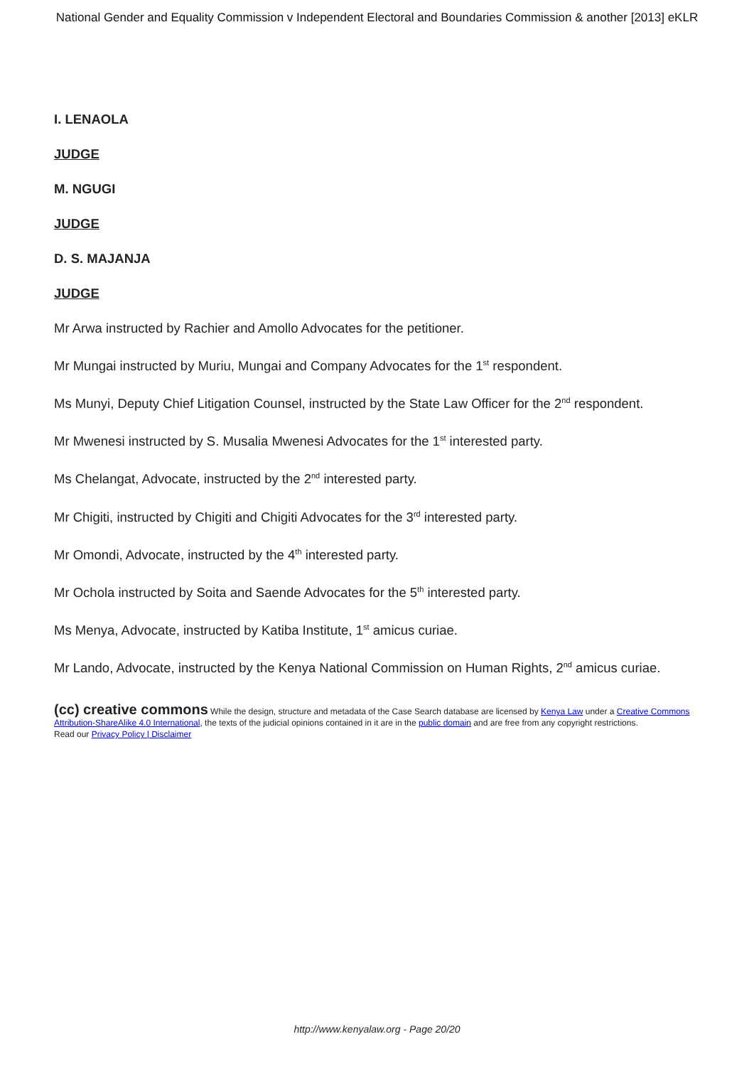National Gender and Equality Commission v Independent Electoral and Boundaries Commission & another [2013] eKLR
I. LENAOLA
JUDGE
M. NGUGI
JUDGE
D. S. MAJANJA
JUDGE
Mr Arwa instructed by Rachier and Amollo Advocates for the petitioner.
Mr Mungai instructed by Muriu, Mungai and Company Advocates for the 1<sup>st</sup> respondent.
Ms Munyi, Deputy Chief Litigation Counsel, instructed by the State Law Officer for the 2<sup>nd</sup> respondent.
Mr Mwenesi instructed by S. Musalia Mwenesi Advocates for the 1<sup>st</sup> interested party.
Ms Chelangat, Advocate, instructed by the 2<sup>nd</sup> interested party.
Mr Chigiti, instructed by Chigiti and Chigiti Advocates for the 3<sup>rd</sup> interested party.
Mr Omondi, Advocate, instructed by the 4<sup>th</sup> interested party.
Mr Ochola instructed by Soita and Saende Advocates for the 5<sup>th</sup> interested party.
Ms Menya, Advocate, instructed by Katiba Institute, 1<sup>st</sup> amicus curiae.
Mr Lando, Advocate, instructed by the Kenya National Commission on Human Rights, 2<sup>nd</sup> amicus curiae.
(cc) creative commons While the design, structure and metadata of the Case Search database are licensed by Kenya Law under a Creative Commons Attribution-ShareAlike 4.0 International, the texts of the judicial opinions contained in it are in the public domain and are free from any copyright restrictions.
Read our Privacy Policy | Disclaimer
http://www.kenyalaw.org - Page 20/20